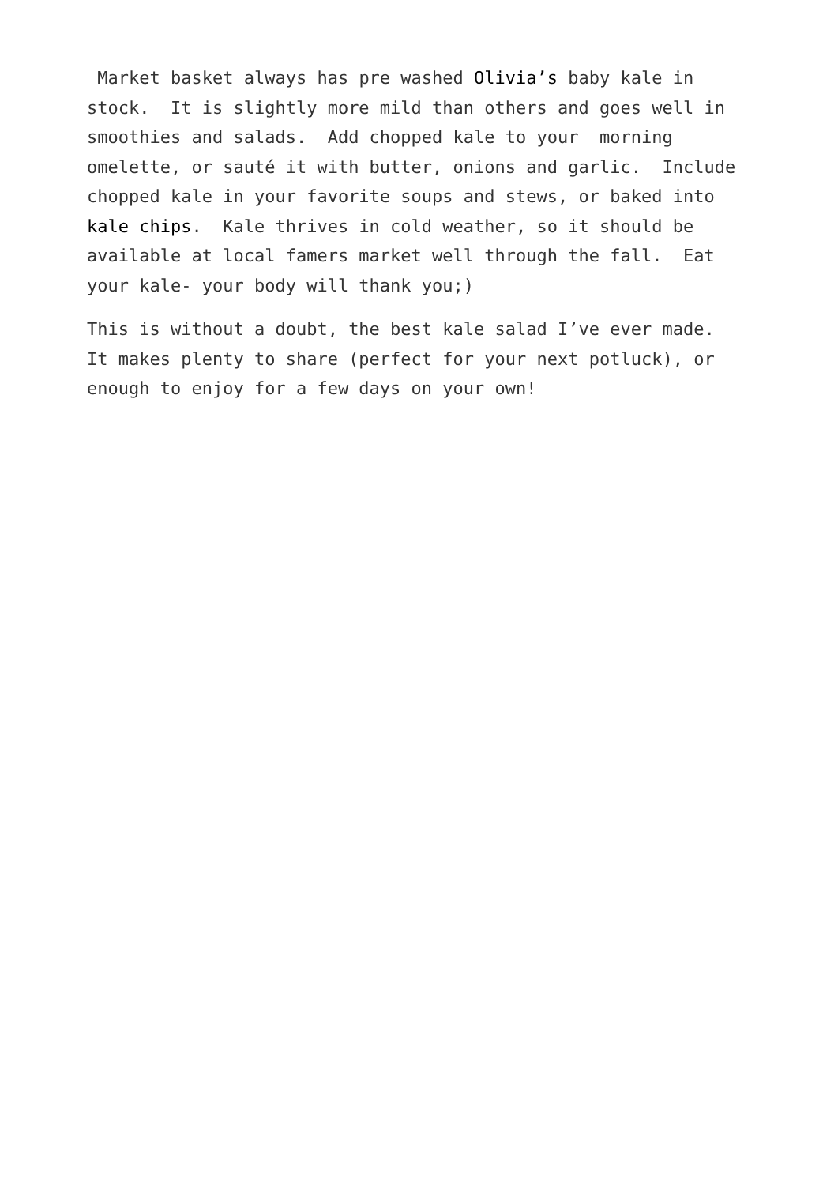Market basket always has pre washed Olivia’s baby kale in stock. It is slightly more mild than others and goes well in smoothies and salads. Add chopped kale to your morning omelette, or sauté it with butter, onions and garlic. Include chopped kale in your favorite soups and stews, or baked into kale chips. Kale thrives in cold weather, so it should be available at local famers market well through the fall. Eat your kale- your body will thank you;)
This is without a doubt, the best kale salad I’ve ever made. It makes plenty to share (perfect for your next potluck), or enough to enjoy for a few days on your own!